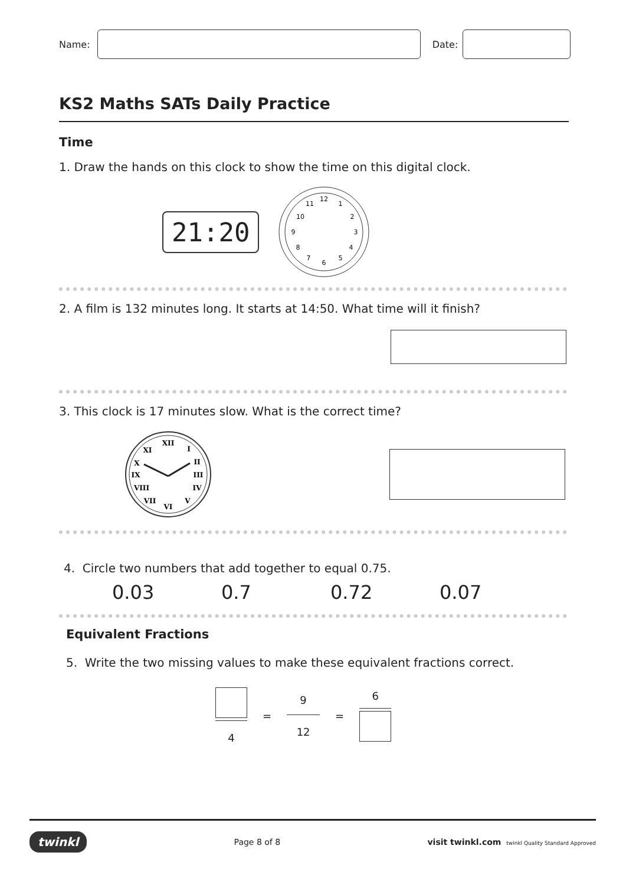Name: Date:
KS2 Maths SATs Daily Practice
Time
1. Draw the hands on this clock to show the time on this digital clock.
21:20
12
1
2
3
4
5
6
7
8
9
10
11
2. A film is 132 minutes long. It starts at 14:50. What time will it finish?
3. This clock is 17 minutes slow. What is the correct time?
XII
I
II
III
IV
V
VI
VII
VIII
IX
X
XI
4. Circle two numbers that add together to equal 0.75.
0.03 0.7 0.72 0.07
Equivalent Fractions
5. Write the two missing values to make these equivalent fractions correct.
4
=
9
12
= 6
twinkl Page 8 of 8 visit twinkl.com twinkl Quality Standard Approved